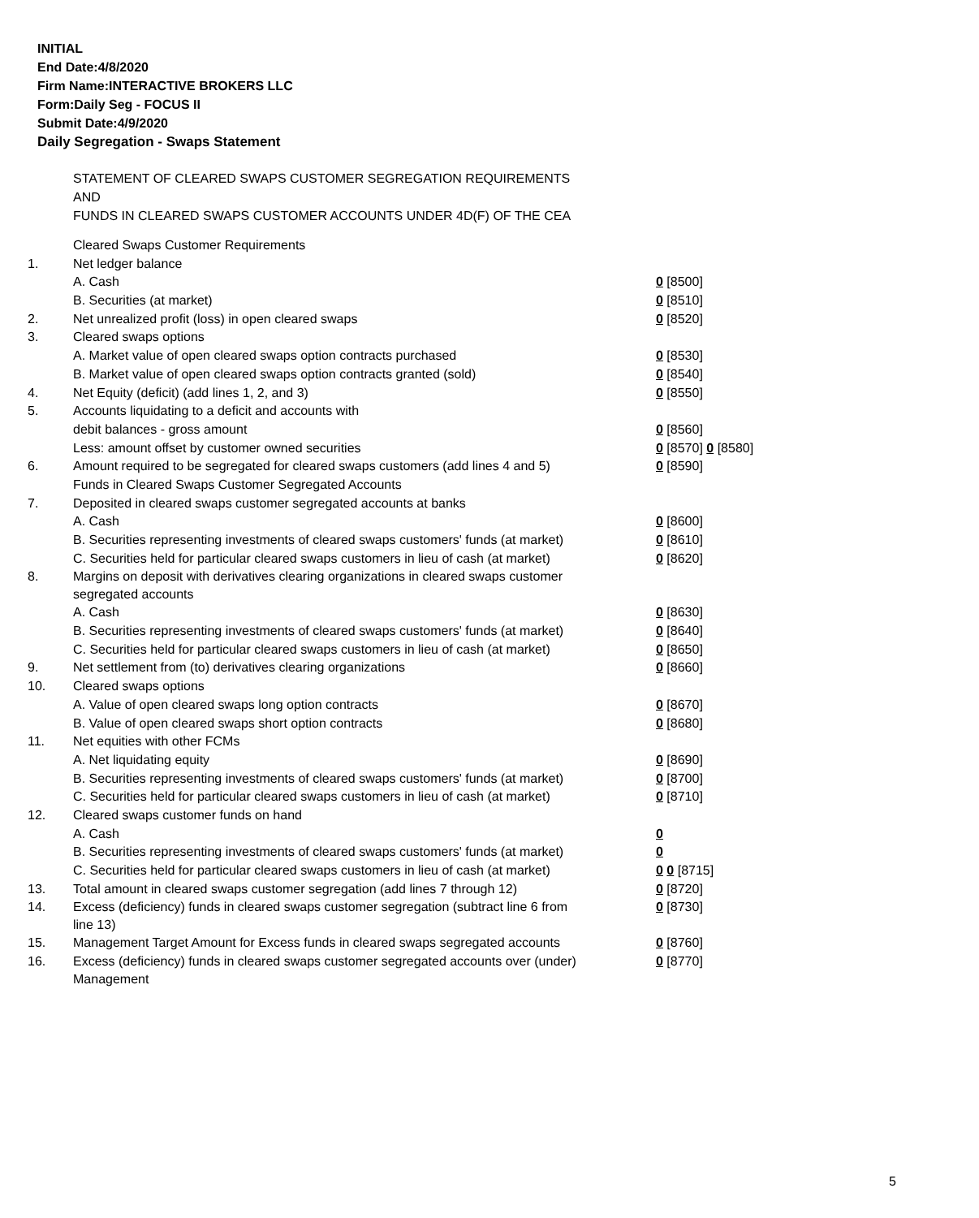INITIAL
End Date:4/8/2020
Firm Name:INTERACTIVE BROKERS LLC
Form:Daily Seg - FOCUS II
Submit Date:4/9/2020
Daily Segregation - Swaps Statement
STATEMENT OF CLEARED SWAPS CUSTOMER SEGREGATION REQUIREMENTS
AND
FUNDS IN CLEARED SWAPS CUSTOMER ACCOUNTS UNDER 4D(F) OF THE CEA
| | Cleared Swaps Customer Requirements | |
| 1. | Net ledger balance | |
| | A. Cash | 0 [8500] |
| | B. Securities (at market) | 0 [8510] |
| 2. | Net unrealized profit (loss) in open cleared swaps | 0 [8520] |
| 3. | Cleared swaps options | |
| | A. Market value of open cleared swaps option contracts purchased | 0 [8530] |
| | B. Market value of open cleared swaps option contracts granted (sold) | 0 [8540] |
| 4. | Net Equity (deficit) (add lines 1, 2, and 3) | 0 [8550] |
| 5. | Accounts liquidating to a deficit and accounts with | |
| | debit balances - gross amount | 0 [8560] |
| | Less: amount offset by customer owned securities | 0 [8570] 0 [8580] |
| 6. | Amount required to be segregated for cleared swaps customers (add lines 4 and 5) | 0 [8590] |
| | Funds in Cleared Swaps Customer Segregated Accounts | |
| 7. | Deposited in cleared swaps customer segregated accounts at banks | |
| | A. Cash | 0 [8600] |
| | B. Securities representing investments of cleared swaps customers' funds (at market) | 0 [8610] |
| | C. Securities held for particular cleared swaps customers in lieu of cash (at market) | 0 [8620] |
| 8. | Margins on deposit with derivatives clearing organizations in cleared swaps customer segregated accounts | |
| | A. Cash | 0 [8630] |
| | B. Securities representing investments of cleared swaps customers' funds (at market) | 0 [8640] |
| | C. Securities held for particular cleared swaps customers in lieu of cash (at market) | 0 [8650] |
| 9. | Net settlement from (to) derivatives clearing organizations | 0 [8660] |
| 10. | Cleared swaps options | |
| | A. Value of open cleared swaps long option contracts | 0 [8670] |
| | B. Value of open cleared swaps short option contracts | 0 [8680] |
| 11. | Net equities with other FCMs | |
| | A. Net liquidating equity | 0 [8690] |
| | B. Securities representing investments of cleared swaps customers' funds (at market) | 0 [8700] |
| | C. Securities held for particular cleared swaps customers in lieu of cash (at market) | 0 [8710] |
| 12. | Cleared swaps customer funds on hand | |
| | A. Cash | 0 |
| | B. Securities representing investments of cleared swaps customers' funds (at market) | 0 |
| | C. Securities held for particular cleared swaps customers in lieu of cash (at market) | 0 0 [8715] |
| 13. | Total amount in cleared swaps customer segregation (add lines 7 through 12) | 0 [8720] |
| 14. | Excess (deficiency) funds in cleared swaps customer segregation (subtract line 6 from line 13) | 0 [8730] |
| 15. | Management Target Amount for Excess funds in cleared swaps segregated accounts | 0 [8760] |
| 16. | Excess (deficiency) funds in cleared swaps customer segregated accounts over (under) Management | 0 [8770] |
5